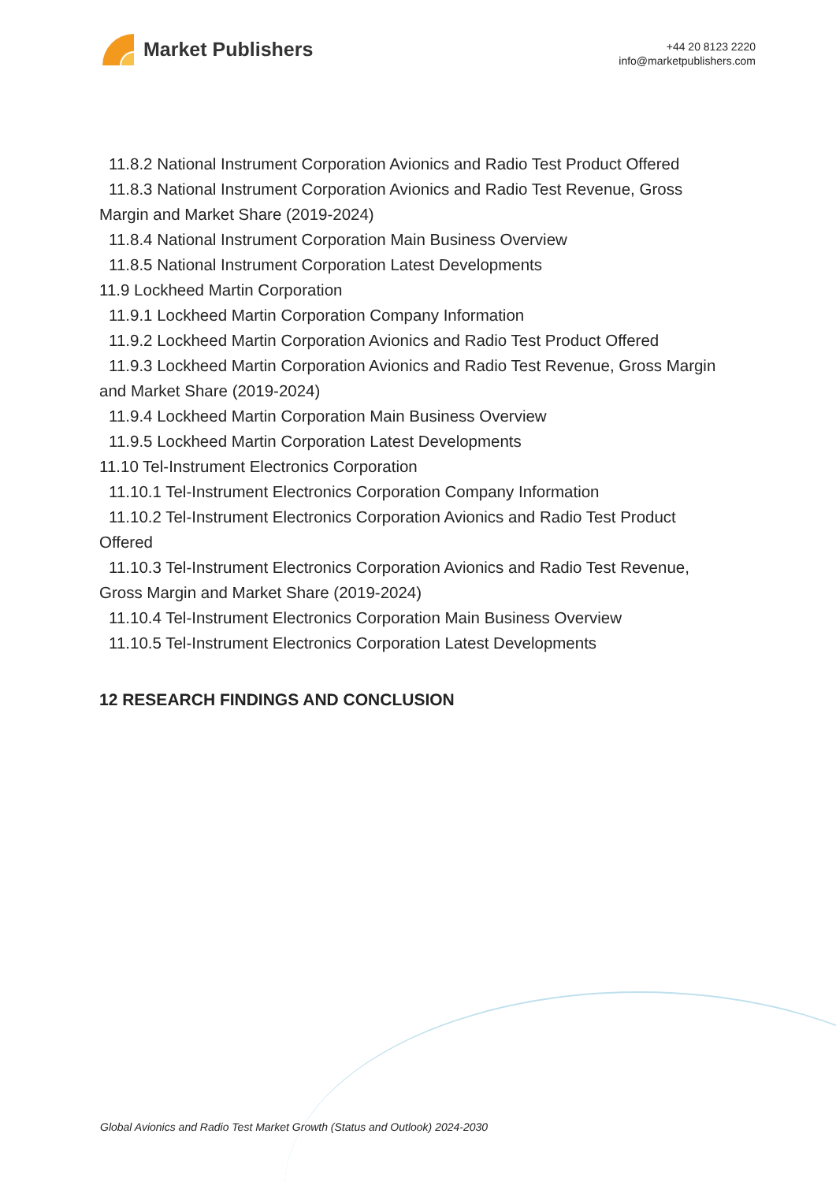Market Publishers
+44 20 8123 2220
info@marketpublishers.com
11.8.2 National Instrument Corporation Avionics and Radio Test Product Offered
11.8.3 National Instrument Corporation Avionics and Radio Test Revenue, Gross
Margin and Market Share (2019-2024)
11.8.4 National Instrument Corporation Main Business Overview
11.8.5 National Instrument Corporation Latest Developments
11.9 Lockheed Martin Corporation
11.9.1 Lockheed Martin Corporation Company Information
11.9.2 Lockheed Martin Corporation Avionics and Radio Test Product Offered
11.9.3 Lockheed Martin Corporation Avionics and Radio Test Revenue, Gross Margin
and Market Share (2019-2024)
11.9.4 Lockheed Martin Corporation Main Business Overview
11.9.5 Lockheed Martin Corporation Latest Developments
11.10 Tel-Instrument Electronics Corporation
11.10.1 Tel-Instrument Electronics Corporation Company Information
11.10.2 Tel-Instrument Electronics Corporation Avionics and Radio Test Product
Offered
11.10.3 Tel-Instrument Electronics Corporation Avionics and Radio Test Revenue,
Gross Margin and Market Share (2019-2024)
11.10.4 Tel-Instrument Electronics Corporation Main Business Overview
11.10.5 Tel-Instrument Electronics Corporation Latest Developments
12 RESEARCH FINDINGS AND CONCLUSION
Global Avionics and Radio Test Market Growth (Status and Outlook) 2024-2030